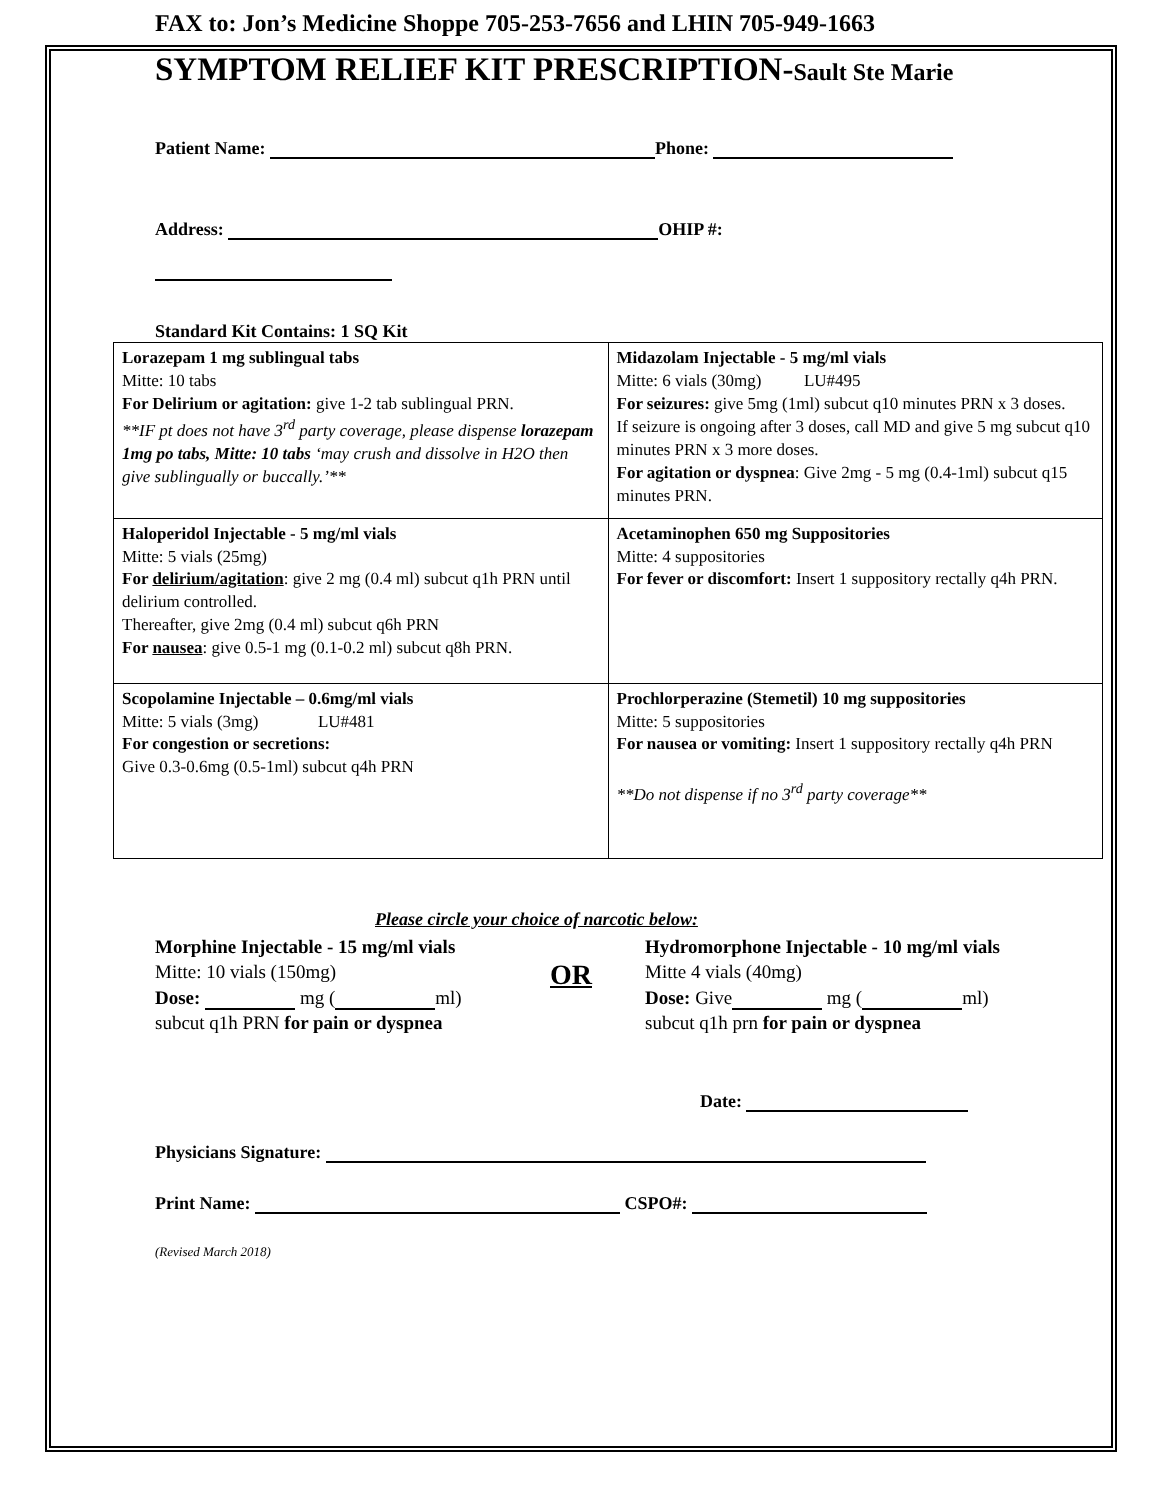FAX to: Jon’s Medicine Shoppe 705-253-7656 and LHIN 705-949-1663
SYMPTOM RELIEF KIT PRESCRIPTION-Sault Ste Marie
Patient Name: Phone:
Address: OHIP #:
Standard Kit Contains: 1 SQ Kit
| Lorazepam 1 mg sublingual tabs Mitte: 10 tabs For Delirium or agitation: give 1-2 tab sublingual PRN. **IF pt does not have 3<sup>rd</sup> party coverage, please dispense lorazepam 1mg po tabs, Mitte: 10 tabs ‘may crush and dissolve in H2O then give sublingually or buccally.’** | Midazolam Injectable - 5 mg/ml vials Mitte: 6 vials (30mg) LU#495 For seizures: give 5mg (1ml) subcut q10 minutes PRN x 3 doses. If seizure is ongoing after 3 doses, call MD and give 5 mg subcut q10 minutes PRN x 3 more doses. For agitation or dyspnea : Give 2mg - 5 mg (0.4-1ml) subcut q15 minutes PRN. |
| Haloperidol Injectable - 5 mg/ml vials Mitte: 5 vials (25mg) For delirium/agitation : give 2 mg (0.4 ml) subcut q1h PRN until delirium controlled. Thereafter, give 2mg (0.4 ml) subcut q6h PRN For nausea : give 0.5-1 mg (0.1-0.2 ml) subcut q8h PRN. | Acetaminophen 650 mg Suppositories Mitte: 4 suppositories For fever or discomfort: Insert 1 suppository rectally q4h PRN. |
| Scopolamine Injectable – 0.6mg/ml vials Mitte: 5 vials (3mg) LU#481 For congestion or secretions: Give 0.3-0.6mg (0.5-1ml) subcut q4h PRN | Prochlorperazine (Stemetil) 10 mg suppositories Mitte: 5 suppositories For nausea or vomiting: Insert 1 suppository rectally q4h PRN **Do not dispense if no 3<sup>rd</sup> party coverage** |
Please circle your choice of narcotic below:
Morphine Injectable - 15 mg/ml vials
Mitte: 10 vials (150mg)
Dose: mg ( ml)
subcut q1h PRN for pain or dyspnea
OR
Hydromorphone Injectable - 10 mg/ml vials
Mitte 4 vials (40mg)
Dose: Give mg ( ml)
subcut q1h prn for pain or dyspnea
Date:
Physicians Signature:
Print Name: CSPO#:
(Revised March 2018)